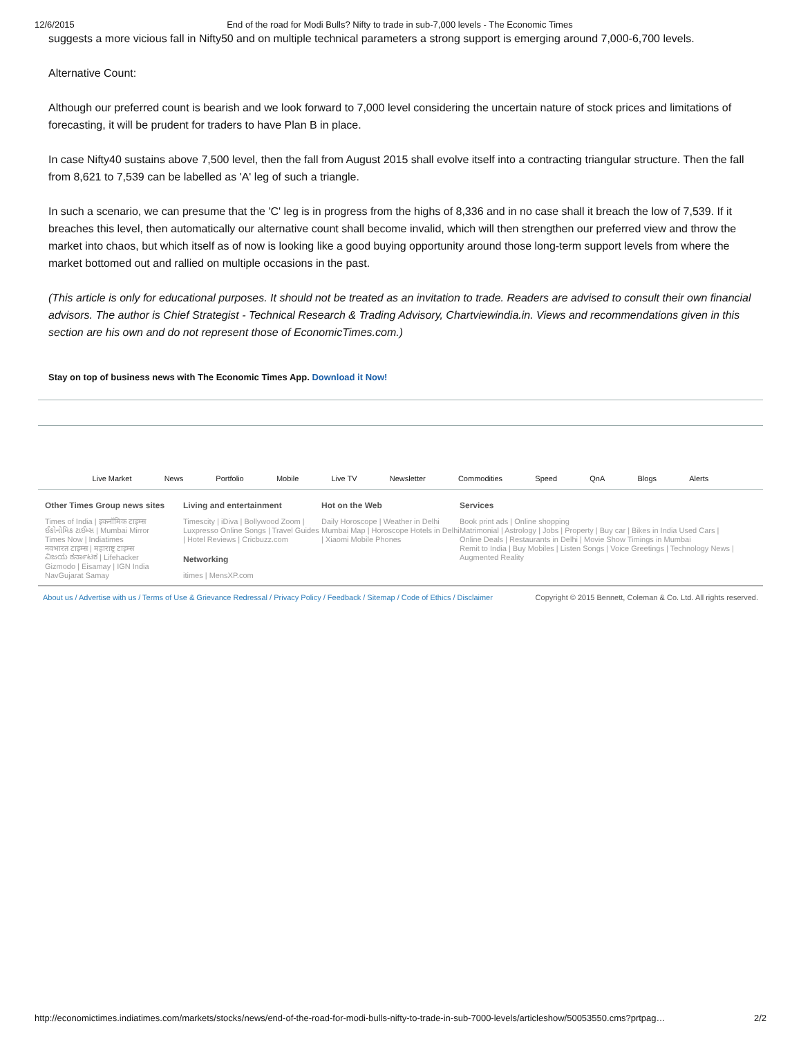12/6/2015 End of the road for Modi Bulls? Nifty to trade in sub-7,000 levels - The Economic Times
suggests a more vicious fall in Nifty50 and on multiple technical parameters a strong support is emerging around 7,000-6,700 levels.
Alternative Count:
Although our preferred count is bearish and we look forward to 7,000 level considering the uncertain nature of stock prices and limitations of forecasting, it will be prudent for traders to have Plan B in place.
In case Nifty40 sustains above 7,500 level, then the fall from August 2015 shall evolve itself into a contracting triangular structure. Then the fall from 8,621 to 7,539 can be labelled as 'A' leg of such a triangle.
In such a scenario, we can presume that the 'C' leg is in progress from the highs of 8,336 and in no case shall it breach the low of 7,539. If it breaches this level, then automatically our alternative count shall become invalid, which will then strengthen our preferred view and throw the market into chaos, but which itself as of now is looking like a good buying opportunity around those long-term support levels from where the market bottomed out and rallied on multiple occasions in the past.
(This article is only for educational purposes. It should not be treated as an invitation to trade. Readers are advised to consult their own financial advisors. The author is Chief Strategist - Technical Research & Trading Advisory, Chartviewindia.in. Views and recommendations given in this section are his own and do not represent those of EconomicTimes.com.)
Stay on top of business news with The Economic Times App. Download it Now!
Live Market News Portfolio Mobile Live TV Newsletter Commodities Speed QnA Blogs Alerts
Other Times Group news sites
Times of India | इकनॉमिक टाइम्स
ઈકોનોમિક ટાઈમ્સ | Mumbai Mirror
Times Now | Indiatimes
नवभारत टाइम्स | महाराष्ट्र टाइम्स
ವಿಜಯ ಕರ್ನಾಟಕ | Lifehacker
Gizmodo | Eisamay | IGN India
NavGujarat Samay
Living and entertainment
Timescity | iDiva | Bollywood Zoom | Luxpresso Online Songs | Travel Guides | Hotel Reviews | Cricbuzz.com
Networking
itimes | MensXP.com
Hot on the Web
Daily Horoscope | Weather in Delhi Mumbai Map | Horoscope Hotels in Delhi | Xiaomi Mobile Phones
Services
Book print ads | Online shopping
Matrimonial | Astrology | Jobs | Property | Buy car | Bikes in India Used Cars | Online Deals | Restaurants in Delhi | Movie Show Timings in Mumbai
Remit to India | Buy Mobiles | Listen Songs | Voice Greetings | Technology News | Augmented Reality
About us / Advertise with us / Terms of Use & Grievance Redressal / Privacy Policy / Feedback / Sitemap / Code of Ethics / Disclaimer Copyright © 2015 Bennett, Coleman & Co. Ltd. All rights reserved.
http://economictimes.indiatimes.com/markets/stocks/news/end-of-the-road-for-modi-bulls-nifty-to-trade-in-sub-7000-levels/articleshow/50053550.cms?prtpag… 2/2